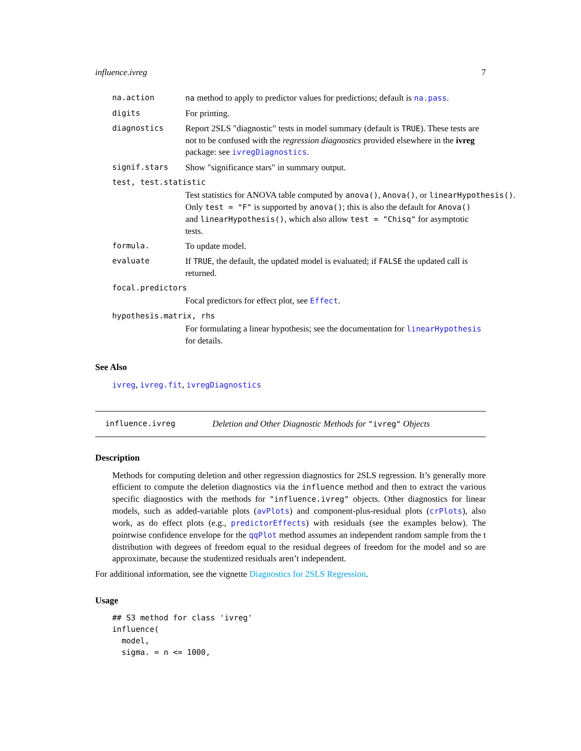influence.ivreg 7
na.action na method to apply to predictor values for predictions; default is na.pass.
digits For printing.
diagnostics Report 2SLS "diagnostic" tests in model summary (default is TRUE). These tests are not to be confused with the regression diagnostics provided elsewhere in the ivreg package: see ivregDiagnostics.
signif.stars Show "significance stars" in summary output.
test, test.statistic
Test statistics for ANOVA table computed by anova(), Anova(), or linearHypothesis().
Only test = "F" is supported by anova(); this is also the default for Anova()
and linearHypothesis(), which also allow test = "Chisq" for asymptotic
tests.
formula. To update model.
evaluate If TRUE, the default, the updated model is evaluated; if FALSE the updated call is returned.
focal.predictors
Focal predictors for effect plot, see Effect.
hypothesis.matrix, rhs
For formulating a linear hypothesis; see the documentation for linearHypothesis for details.
See Also
ivreg, ivreg.fit, ivregDiagnostics
influence.ivreg Deletion and Other Diagnostic Methods for "ivreg" Objects
Description
Methods for computing deletion and other regression diagnostics for 2SLS regression. It’s generally more efficient to compute the deletion diagnostics via the influence method and then to extract the various specific diagnostics with the methods for "influence.ivreg" objects. Other diagnostics for linear models, such as added-variable plots (avPlots) and component-plus-residual plots (crPlots), also work, as do effect plots (e.g., predictorEffects) with residuals (see the examples below). The pointwise confidence envelope for the qqPlot method assumes an independent random sample from the t distribution with degrees of freedom equal to the residual degrees of freedom for the model and so are approximate, because the studentized residuals aren’t independent.
For additional information, see the vignette Diagnostics for 2SLS Regression.
Usage
## S3 method for class 'ivreg'
influence(
  model,
  sigma. = n <= 1000,